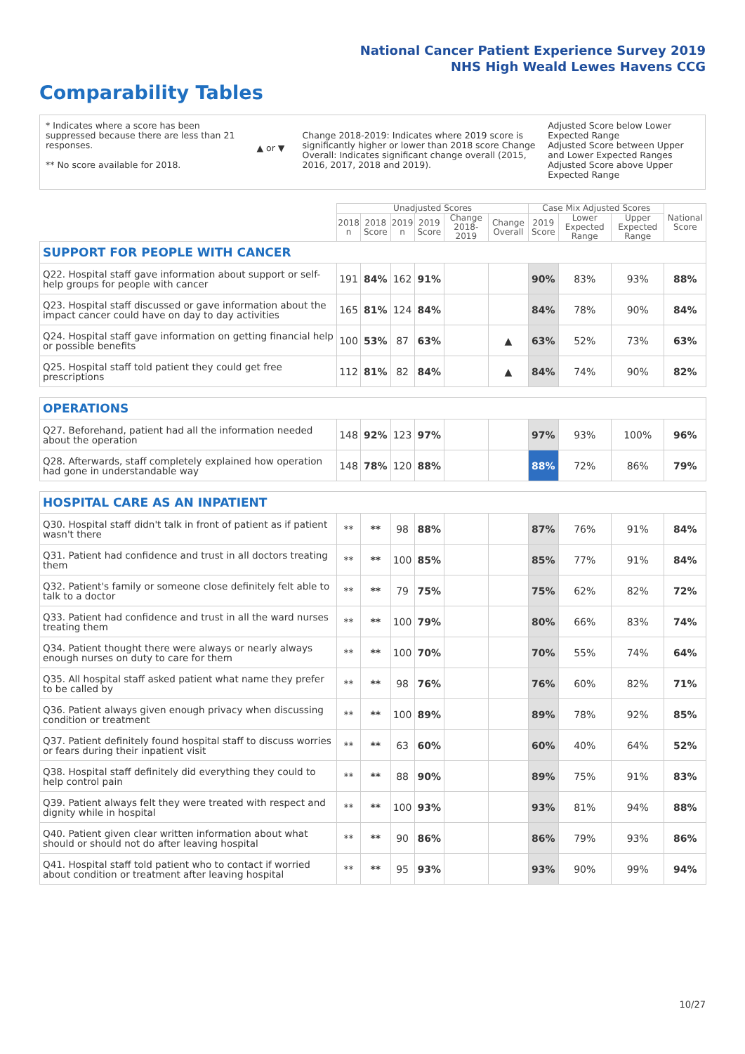National Cancer Patient Experience Survey 2019
NHS High Weald Lewes Havens CCG
Comparability Tables
* Indicates where a score has been suppressed because there are less than 21 responses.
** No score available for 2018.
▲ or ▼
Change 2018-2019: Indicates where 2019 score is significantly higher or lower than 2018 score Change Overall: Indicates significant change overall (2015, 2016, 2017, 2018 and 2019).
Adjusted Score below Lower Expected Range
Adjusted Score between Upper and Lower Expected Ranges
Adjusted Score above Upper Expected Range
| | Unadjusted Scores | | | | | | Case Mix Adjusted Scores | | | National Score |
| --- | --- | --- | --- | --- | --- | --- | --- | --- | --- | --- |
| | 2018 n | 2018 Score | 2019 n | 2019 Score | Change 2018-2019 | Change Overall | 2019 Score | Lower Expected Range | Upper Expected Range | |
| SUPPORT FOR PEOPLE WITH CANCER | | | | | | | | | | |
| Q22. Hospital staff gave information about support or self-help groups for people with cancer | 191 | 84% | 162 | 91% | | | 90% | 83% | 93% | 88% |
| Q23. Hospital staff discussed or gave information about the impact cancer could have on day to day activities | 165 | 81% | 124 | 84% | | | 84% | 78% | 90% | 84% |
| Q24. Hospital staff gave information on getting financial help or possible benefits | 100 | 53% | 87 | 63% | | ▲ | 63% | 52% | 73% | 63% |
| Q25. Hospital staff told patient they could get free prescriptions | 112 | 81% | 82 | 84% | | ▲ | 84% | 74% | 90% | 82% |
| OPERATIONS | | | | | | | | | | |
| Q27. Beforehand, patient had all the information needed about the operation | 148 | 92% | 123 | 97% | | | 97% | 93% | 100% | 96% |
| Q28. Afterwards, staff completely explained how operation had gone in understandable way | 148 | 78% | 120 | 88% | | | 88% | 72% | 86% | 79% |
| HOSPITAL CARE AS AN INPATIENT | | | | | | | | | | |
| Q30. Hospital staff didn't talk in front of patient as if patient wasn't there | ** | ** | 98 | 88% | | | 87% | 76% | 91% | 84% |
| Q31. Patient had confidence and trust in all doctors treating them | ** | ** | 100 | 85% | | | 85% | 77% | 91% | 84% |
| Q32. Patient's family or someone close definitely felt able to talk to a doctor | ** | ** | 79 | 75% | | | 75% | 62% | 82% | 72% |
| Q33. Patient had confidence and trust in all the ward nurses treating them | ** | ** | 100 | 79% | | | 80% | 66% | 83% | 74% |
| Q34. Patient thought there were always or nearly always enough nurses on duty to care for them | ** | ** | 100 | 70% | | | 70% | 55% | 74% | 64% |
| Q35. All hospital staff asked patient what name they prefer to be called by | ** | ** | 98 | 76% | | | 76% | 60% | 82% | 71% |
| Q36. Patient always given enough privacy when discussing condition or treatment | ** | ** | 100 | 89% | | | 89% | 78% | 92% | 85% |
| Q37. Patient definitely found hospital staff to discuss worries or fears during their inpatient visit | ** | ** | 63 | 60% | | | 60% | 40% | 64% | 52% |
| Q38. Hospital staff definitely did everything they could to help control pain | ** | ** | 88 | 90% | | | 89% | 75% | 91% | 83% |
| Q39. Patient always felt they were treated with respect and dignity while in hospital | ** | ** | 100 | 93% | | | 93% | 81% | 94% | 88% |
| Q40. Patient given clear written information about what should or should not do after leaving hospital | ** | ** | 90 | 86% | | | 86% | 79% | 93% | 86% |
| Q41. Hospital staff told patient who to contact if worried about condition or treatment after leaving hospital | ** | ** | 95 | 93% | | | 93% | 90% | 99% | 94% |
10/27